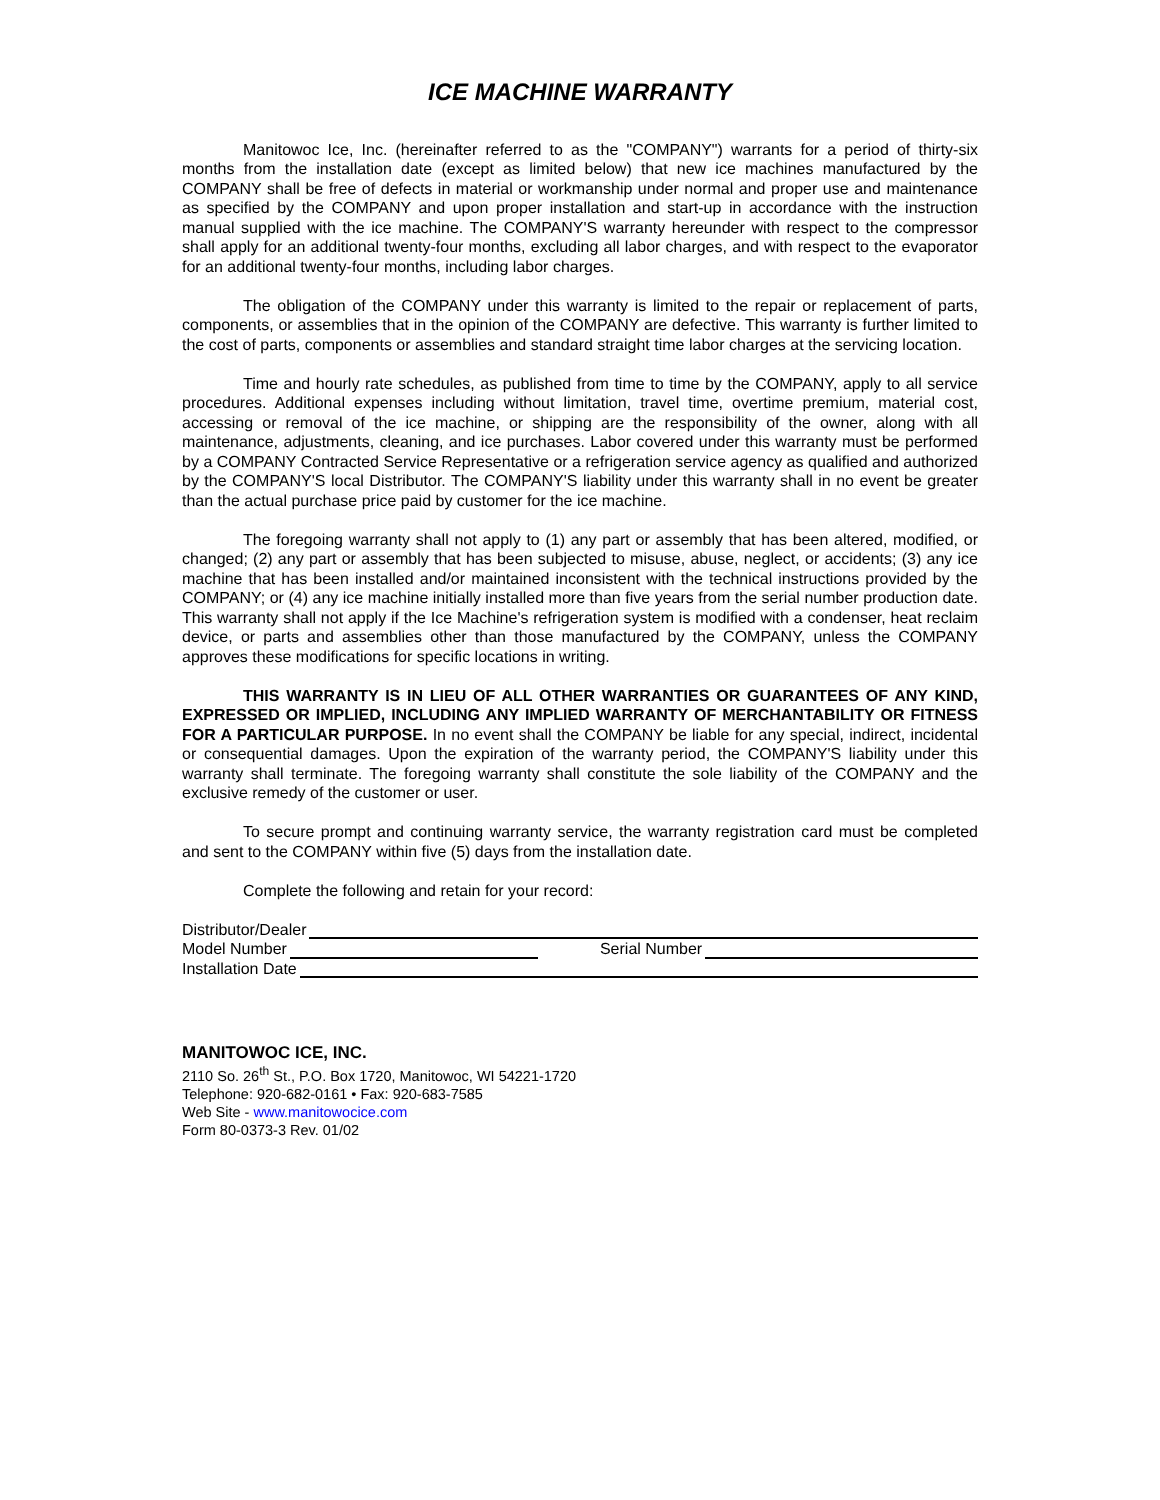ICE MACHINE WARRANTY
Manitowoc Ice, Inc. (hereinafter referred to as the "COMPANY") warrants for a period of thirty-six months from the installation date (except as limited below) that new ice machines manufactured by the COMPANY shall be free of defects in material or workmanship under normal and proper use and maintenance as specified by the COMPANY and upon proper installation and start-up in accordance with the instruction manual supplied with the ice machine. The COMPANY'S warranty hereunder with respect to the compressor shall apply for an additional twenty-four months, excluding all labor charges, and with respect to the evaporator for an additional twenty-four months, including labor charges.
The obligation of the COMPANY under this warranty is limited to the repair or replacement of parts, components, or assemblies that in the opinion of the COMPANY are defective. This warranty is further limited to the cost of parts, components or assemblies and standard straight time labor charges at the servicing location.
Time and hourly rate schedules, as published from time to time by the COMPANY, apply to all service procedures. Additional expenses including without limitation, travel time, overtime premium, material cost, accessing or removal of the ice machine, or shipping are the responsibility of the owner, along with all maintenance, adjustments, cleaning, and ice purchases. Labor covered under this warranty must be performed by a COMPANY Contracted Service Representative or a refrigeration service agency as qualified and authorized by the COMPANY'S local Distributor. The COMPANY'S liability under this warranty shall in no event be greater than the actual purchase price paid by customer for the ice machine.
The foregoing warranty shall not apply to (1) any part or assembly that has been altered, modified, or changed; (2) any part or assembly that has been subjected to misuse, abuse, neglect, or accidents; (3) any ice machine that has been installed and/or maintained inconsistent with the technical instructions provided by the COMPANY; or (4) any ice machine initially installed more than five years from the serial number production date. This warranty shall not apply if the Ice Machine's refrigeration system is modified with a condenser, heat reclaim device, or parts and assemblies other than those manufactured by the COMPANY, unless the COMPANY approves these modifications for specific locations in writing.
THIS WARRANTY IS IN LIEU OF ALL OTHER WARRANTIES OR GUARANTEES OF ANY KIND, EXPRESSED OR IMPLIED, INCLUDING ANY IMPLIED WARRANTY OF MERCHANTABILITY OR FITNESS FOR A PARTICULAR PURPOSE. In no event shall the COMPANY be liable for any special, indirect, incidental or consequential damages. Upon the expiration of the warranty period, the COMPANY'S liability under this warranty shall terminate. The foregoing warranty shall constitute the sole liability of the COMPANY and the exclusive remedy of the customer or user.
To secure prompt and continuing warranty service, the warranty registration card must be completed and sent to the COMPANY within five (5) days from the installation date.
Complete the following and retain for your record:
Distributor/Dealer
Model Number Serial Number
Installation Date
MANITOWOC ICE, INC.
2110 So. 26<sup>th</sup> St., P.O. Box 1720, Manitowoc, WI 54221-1720
Telephone: 920-682-0161 • Fax: 920-683-7585
Web Site - www.manitowocice.com
Form 80-0373-3 Rev. 01/02